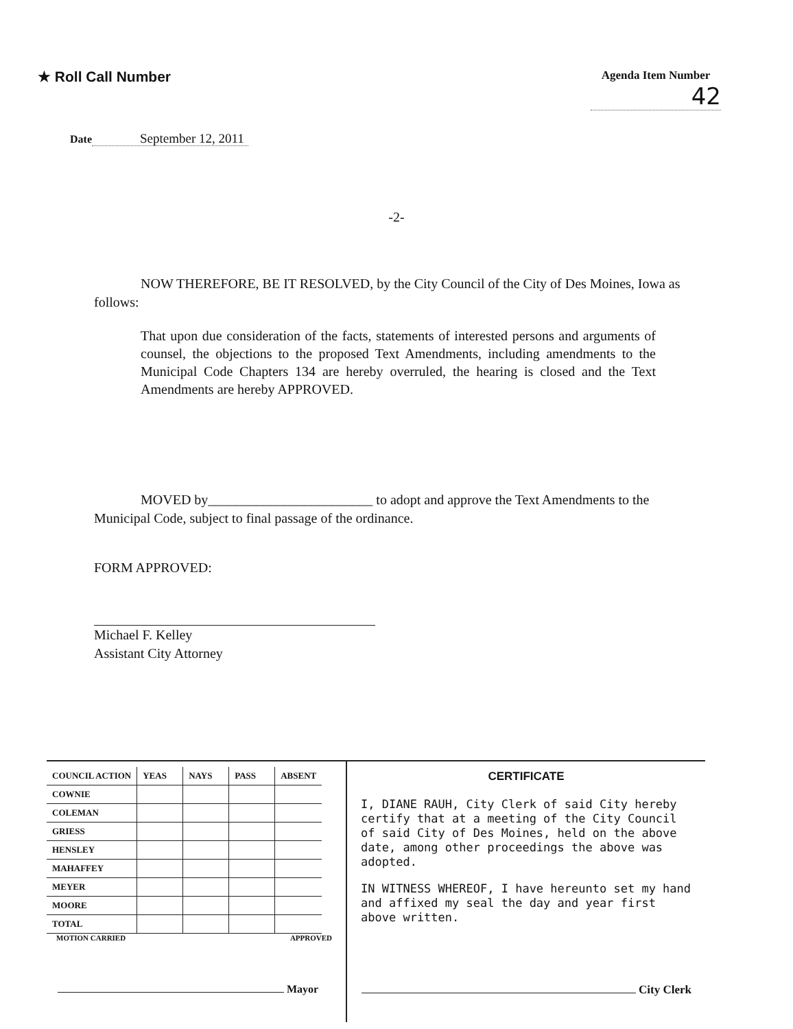★ Roll Call Number
Agenda Item Number
42
Date September 12, 2011
-2-
NOW THEREFORE, BE IT RESOLVED, by the City Council of the City of Des Moines, Iowa as follows:
That upon due consideration of the facts, statements of interested persons and arguments of counsel, the objections to the proposed Text Amendments, including amendments to the Municipal Code Chapters 134 are hereby overruled, the hearing is closed and the Text Amendments are hereby APPROVED.
MOVED by________________________ to adopt and approve the Text Amendments to the Municipal Code, subject to final passage of the ordinance.
FORM APPROVED:
Michael F. Kelley
Assistant City Attorney
| COUNCIL ACTION | YEAS | NAYS | PASS | ABSENT |
| --- | --- | --- | --- | --- |
| COWNIE | | | | |
| COLEMAN | | | | |
| GRIESS | | | | |
| HENSLEY | | | | |
| MAHAFFEY | | | | |
| MEYER | | | | |
| MOORE | | | | |
| TOTAL | | | | |
MOTION CARRIED APPROVED
Mayor
CERTIFICATE
I, DIANE RAUH, City Clerk of said City hereby certify that at a meeting of the City Council of said City of Des Moines, held on the above date, among other proceedings the above was adopted.
IN WITNESS WHEREOF, I have hereunto set my hand and affixed my seal the day and year first above written.
City Clerk